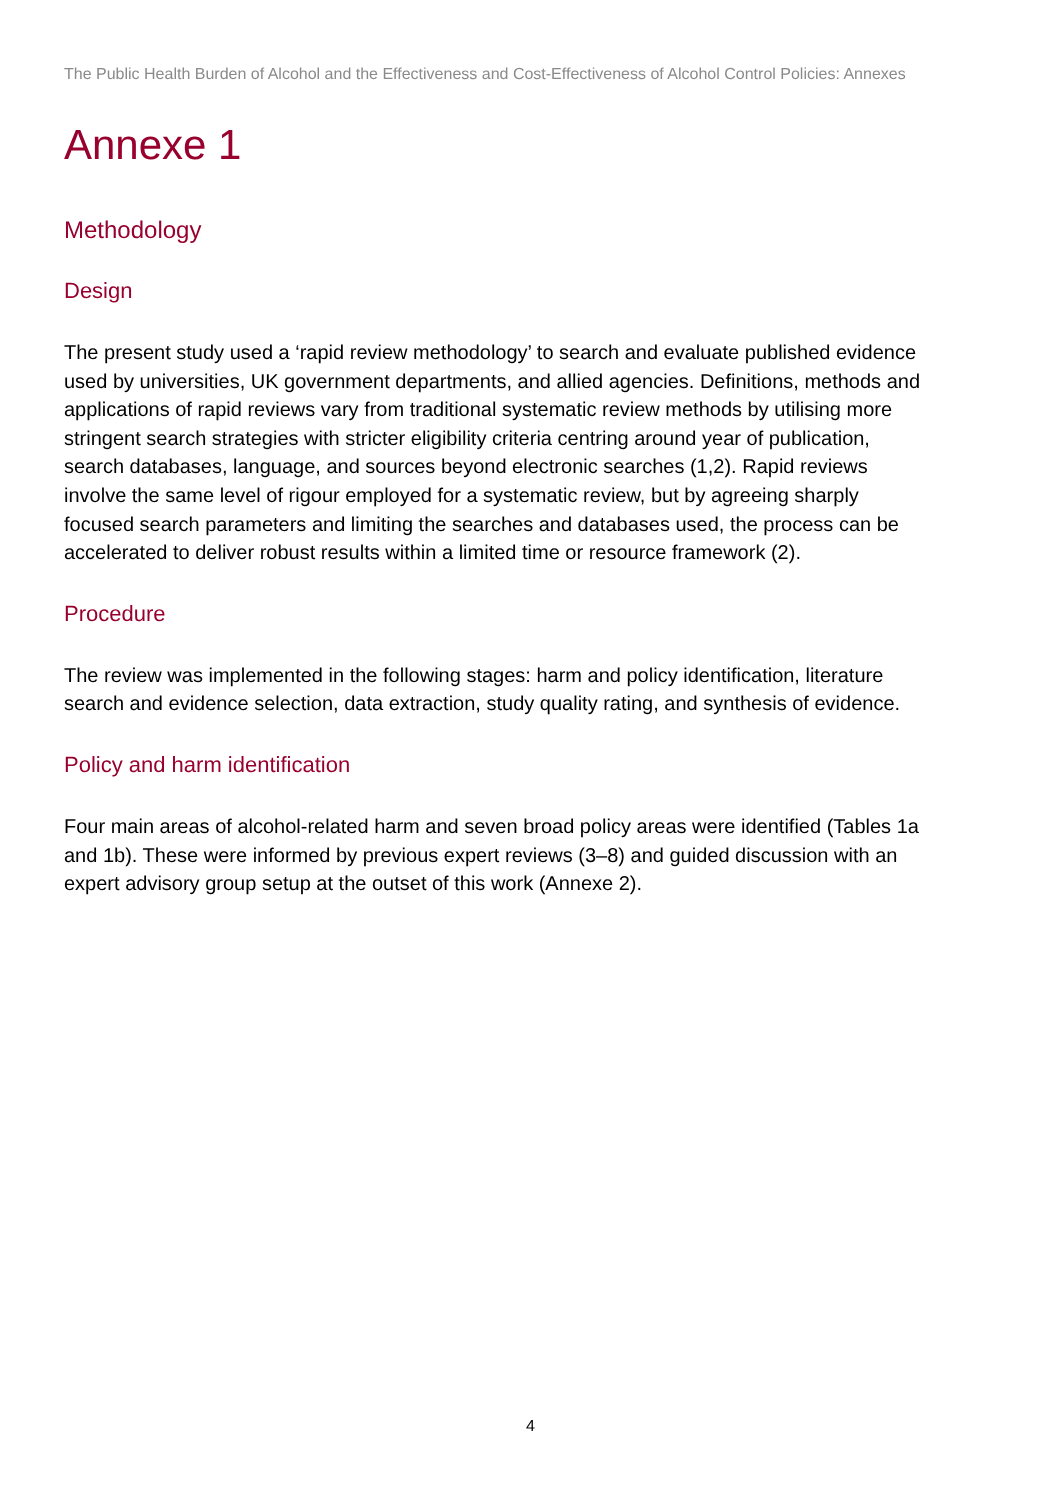The Public Health Burden of Alcohol and the Effectiveness and Cost-Effectiveness of Alcohol Control Policies: Annexes
Annexe 1
Methodology
Design
The present study used a ‘rapid review methodology’ to search and evaluate published evidence used by universities, UK government departments, and allied agencies. Definitions, methods and applications of rapid reviews vary from traditional systematic review methods by utilising more stringent search strategies with stricter eligibility criteria centring around year of publication, search databases, language, and sources beyond electronic searches (1,2). Rapid reviews involve the same level of rigour employed for a systematic review, but by agreeing sharply focused search parameters and limiting the searches and databases used, the process can be accelerated to deliver robust results within a limited time or resource framework (2).
Procedure
The review was implemented in the following stages: harm and policy identification, literature search and evidence selection, data extraction, study quality rating, and synthesis of evidence.
Policy and harm identification
Four main areas of alcohol-related harm and seven broad policy areas were identified (Tables 1a and 1b). These were informed by previous expert reviews (3–8) and guided discussion with an expert advisory group setup at the outset of this work (Annexe 2).
4